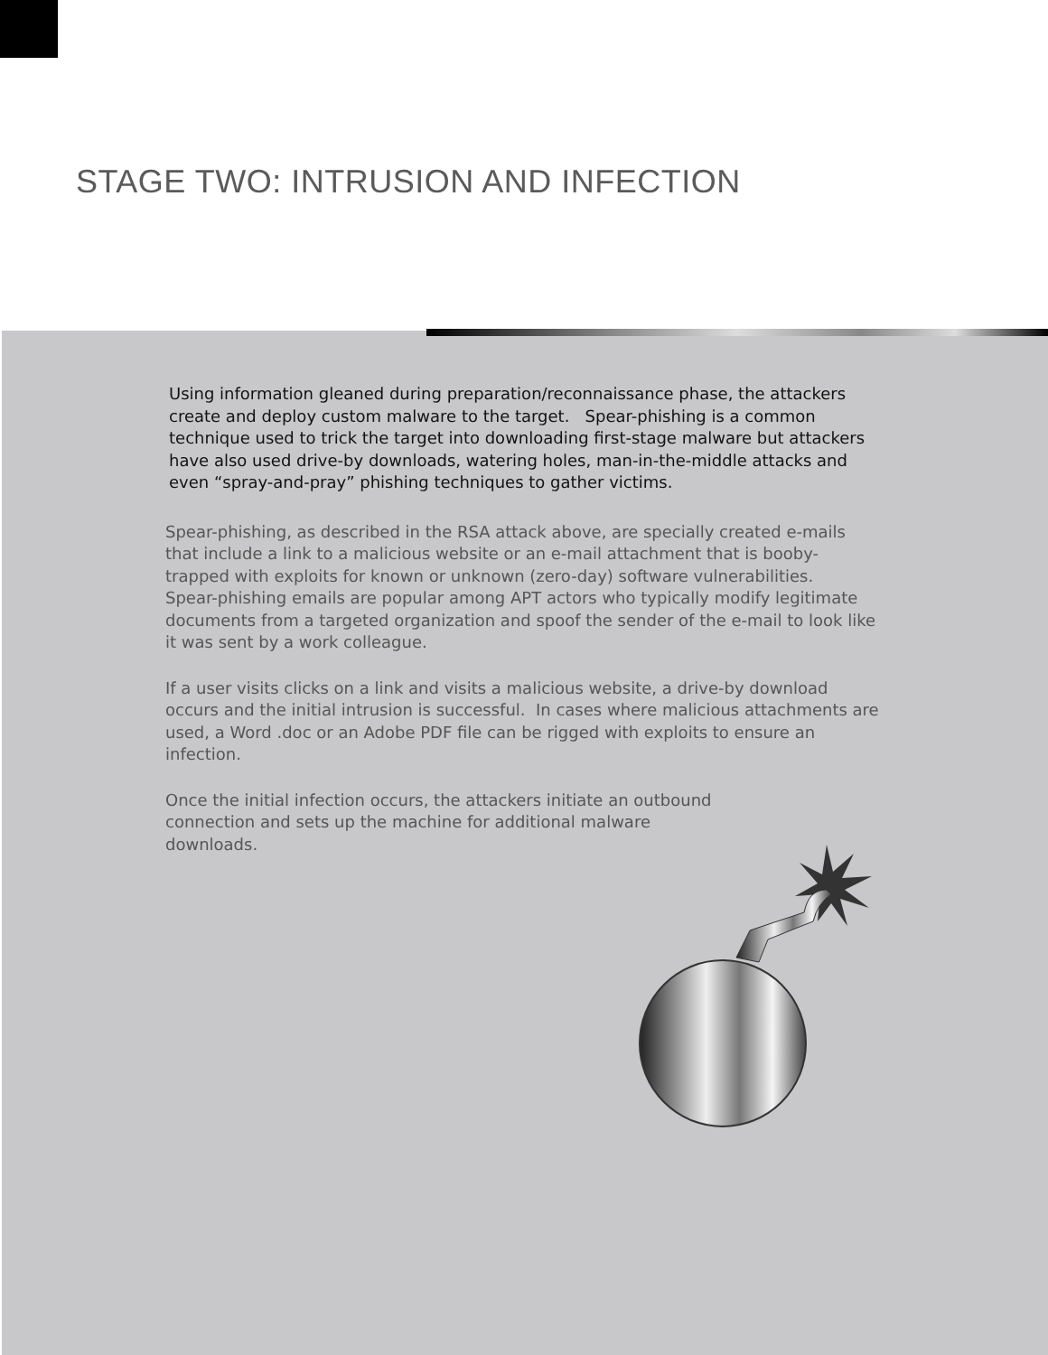STAGE TWO: INTRUSION AND INFECTION
Using information gleaned during preparation/reconnaissance phase, the attackers create and deploy custom malware to the target. Spear-phishing is a common technique used to trick the target into downloading first-stage malware but attackers have also used drive-by downloads, watering holes, man-in-the-middle attacks and even “spray-and-pray” phishing techniques to gather victims.
Spear-phishing, as described in the RSA attack above, are specially created e-mails that include a link to a malicious website or an e-mail attachment that is booby-trapped with exploits for known or unknown (zero-day) software vulnerabilities. Spear-phishing emails are popular among APT actors who typically modify legitimate documents from a targeted organization and spoof the sender of the e-mail to look like it was sent by a work colleague.
If a user visits clicks on a link and visits a malicious website, a drive-by download occurs and the initial intrusion is successful. In cases where malicious attachments are used, a Word .doc or an Adobe PDF file can be rigged with exploits to ensure an infection.
Once the initial infection occurs, the attackers initiate an outbound connection and sets up the machine for additional malware downloads.